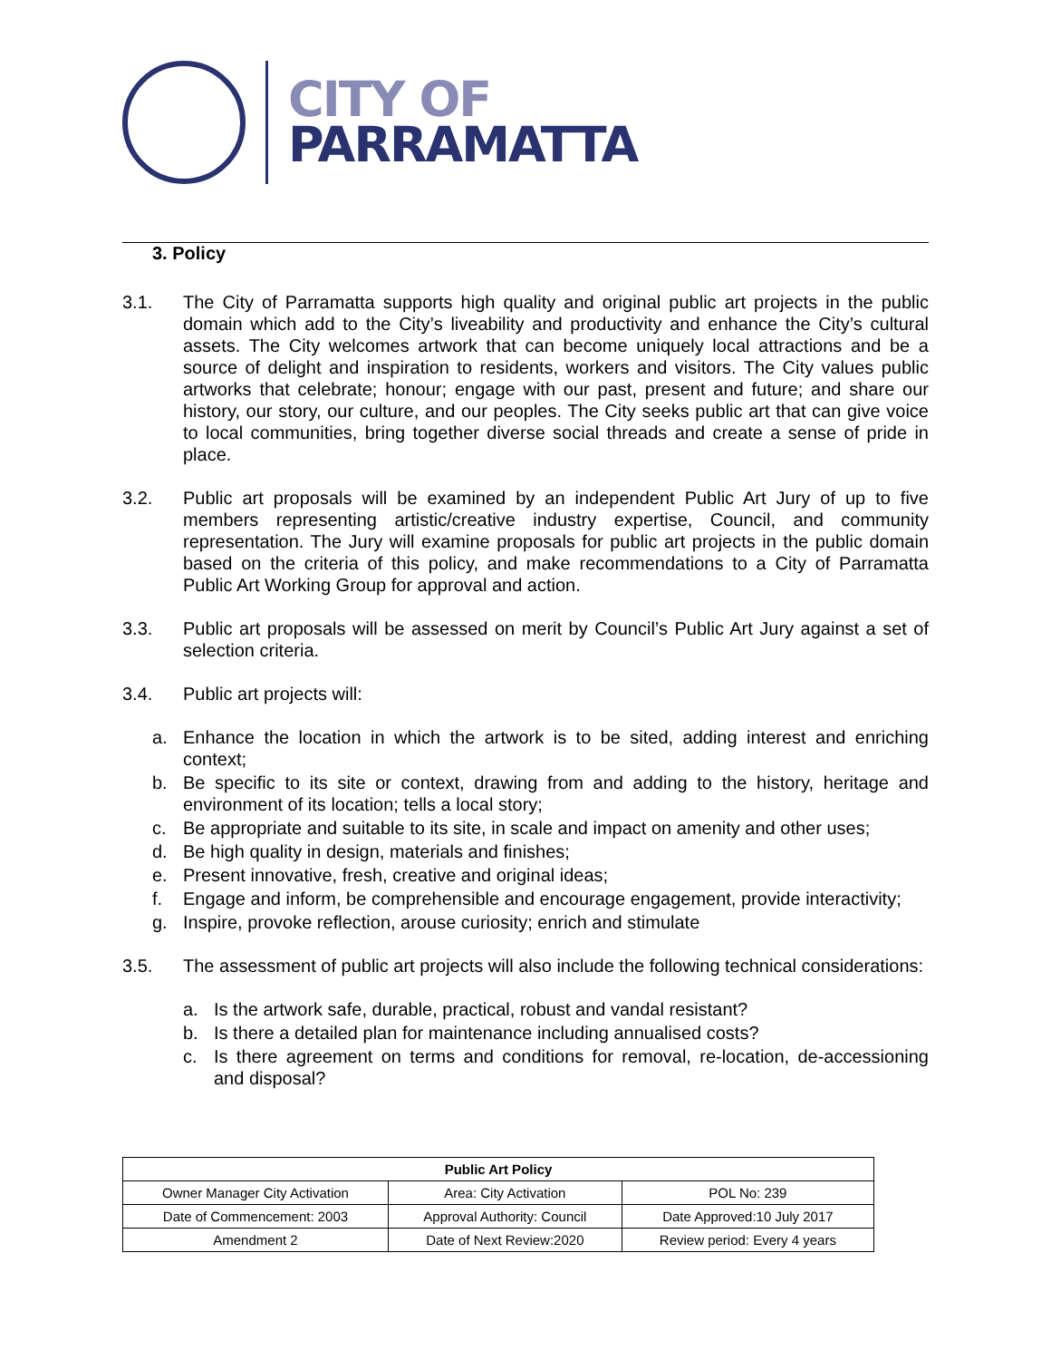CITY OF
PARRAMATTA
3. Policy
3.1. The City of Parramatta supports high quality and original public art projects in the public domain which add to the City’s liveability and productivity and enhance the City’s cultural assets. The City welcomes artwork that can become uniquely local attractions and be a source of delight and inspiration to residents, workers and visitors. The City values public artworks that celebrate; honour; engage with our past, present and future; and share our history, our story, our culture, and our peoples. The City seeks public art that can give voice to local communities, bring together diverse social threads and create a sense of pride in place.
3.2. Public art proposals will be examined by an independent Public Art Jury of up to five members representing artistic/creative industry expertise, Council, and community representation. The Jury will examine proposals for public art projects in the public domain based on the criteria of this policy, and make recommendations to a City of Parramatta Public Art Working Group for approval and action.
3.3. Public art proposals will be assessed on merit by Council’s Public Art Jury against a set of selection criteria.
3.4. Public art projects will:
a. Enhance the location in which the artwork is to be sited, adding interest and enriching context;
b. Be specific to its site or context, drawing from and adding to the history, heritage and environment of its location; tells a local story;
c. Be appropriate and suitable to its site, in scale and impact on amenity and other uses;
d. Be high quality in design, materials and finishes;
e. Present innovative, fresh, creative and original ideas;
f. Engage and inform, be comprehensible and encourage engagement, provide interactivity;
g. Inspire, provoke reflection, arouse curiosity; enrich and stimulate
3.5. The assessment of public art projects will also include the following technical considerations:
a. Is the artwork safe, durable, practical, robust and vandal resistant?
b. Is there a detailed plan for maintenance including annualised costs?
c. Is there agreement on terms and conditions for removal, re-location, de-accessioning and disposal?
| Public Art Policy | | |
| --- | --- | --- |
| Owner Manager City Activation | Area: City Activation | POL No: 239 |
| Date of Commencement: 2003 | Approval Authority: Council | Date Approved:10 July 2017 |
| Amendment 2 | Date of Next Review:2020 | Review period: Every 4 years |